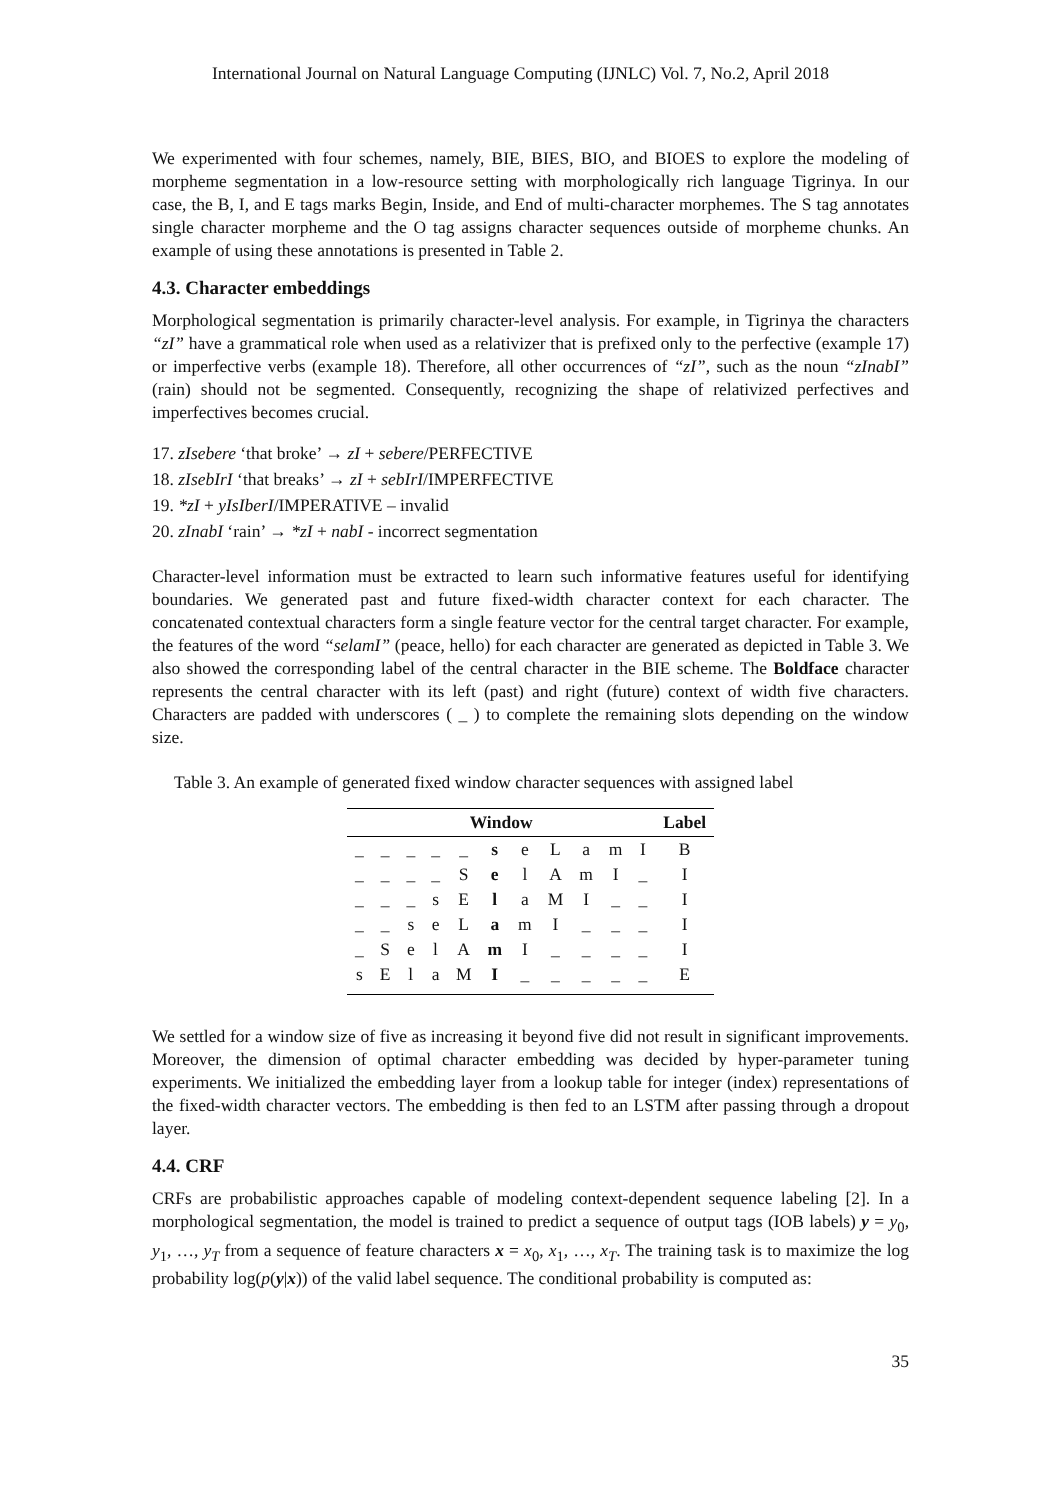International Journal on Natural Language Computing (IJNLC) Vol. 7, No.2, April 2018
We experimented with four schemes, namely, BIE, BIES, BIO, and BIOES to explore the modeling of morpheme segmentation in a low-resource setting with morphologically rich language Tigrinya. In our case, the B, I, and E tags marks Begin, Inside, and End of multi-character morphemes. The S tag annotates single character morpheme and the O tag assigns character sequences outside of morpheme chunks. An example of using these annotations is presented in Table 2.
4.3. Character embeddings
Morphological segmentation is primarily character-level analysis. For example, in Tigrinya the characters “zI” have a grammatical role when used as a relativizer that is prefixed only to the perfective (example 17) or imperfective verbs (example 18). Therefore, all other occurrences of “zI”, such as the noun “zInabI” (rain) should not be segmented. Consequently, recognizing the shape of relativized perfectives and imperfectives becomes crucial.
17. zIsebere ‘that broke’ → zI + sebere/PERFECTIVE
18. zIsebIrI ‘that breaks’ → zI + sebIrI/IMPERFECTIVE
19. *zI + yIsIberI/IMPERATIVE – invalid
20. zInabI ‘rain’ → *zI + nabI - incorrect segmentation
Character-level information must be extracted to learn such informative features useful for identifying boundaries. We generated past and future fixed-width character context for each character. The concatenated contextual characters form a single feature vector for the central target character. For example, the features of the word “selamI” (peace, hello) for each character are generated as depicted in Table 3. We also showed the corresponding label of the central character in the BIE scheme. The Boldface character represents the central character with its left (past) and right (future) context of width five characters. Characters are padded with underscores ( _ ) to complete the remaining slots depending on the window size.
Table 3. An example of generated fixed window character sequences with assigned label
| Window | | | | | | | | | | | Label |
| --- | --- | --- | --- | --- | --- | --- | --- | --- | --- | --- | --- |
| _ | _ | _ | _ | _ | s | e | L | a | m | I | B |
| _ | _ | _ | _ | S | e | l | A | m | I | _ | I |
| _ | _ | _ | s | E | l | a | M | I | _ | _ | I |
| _ | _ | s | e | L | a | m | I | _ | _ | _ | I |
| _ | S | e | l | A | m | I | _ | _ | _ | _ | I |
| s | E | l | a | M | I | _ | _ | _ | _ | _ | E |
We settled for a window size of five as increasing it beyond five did not result in significant improvements. Moreover, the dimension of optimal character embedding was decided by hyper-parameter tuning experiments. We initialized the embedding layer from a lookup table for integer (index) representations of the fixed-width character vectors. The embedding is then fed to an LSTM after passing through a dropout layer.
4.4. CRF
CRFs are probabilistic approaches capable of modeling context-dependent sequence labeling [2]. In a morphological segmentation, the model is trained to predict a sequence of output tags (IOB labels) y = y<sub>0</sub>, y<sub>1</sub>, …, y<sub>T</sub> from a sequence of feature characters x = x<sub>0</sub>, x<sub>1</sub>, …, x<sub>T</sub>. The training task is to maximize the log probability log(p(y|x)) of the valid label sequence. The conditional probability is computed as:
35